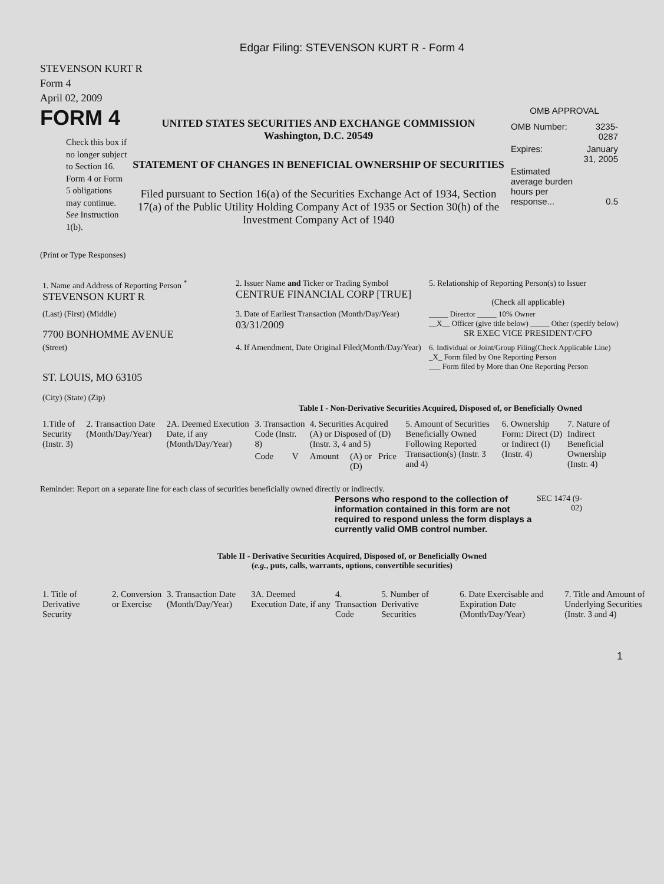Edgar Filing: STEVENSON KURT R - Form 4
STEVENSON KURT R
Form 4
April 02, 2009
FORM 4
Check this box if no longer subject to Section 16. Form 4 or Form 5 obligations may continue. See Instruction 1(b).
UNITED STATES SECURITIES AND EXCHANGE COMMISSION
Washington, D.C. 20549
STATEMENT OF CHANGES IN BENEFICIAL OWNERSHIP OF SECURITIES
Filed pursuant to Section 16(a) of the Securities Exchange Act of 1934, Section 17(a) of the Public Utility Holding Company Act of 1935 or Section 30(h) of the Investment Company Act of 1940
OMB APPROVAL
| OMB Number: | 3235-0287 |
| Expires: | January 31, 2005 |
| Estimated average burden hours per response... | 0.5 |
(Print or Type Responses)
| 1. Name and Address of Reporting Person <sup>*</sup> STEVENSON KURT R | 2. Issuer Name and Ticker or Trading Symbol CENTRUE FINANCIAL CORP [TRUE] | 5. Relationship of Reporting Person(s) to Issuer (Check all applicable) |
| (Last) (First) (Middle) 7700 BONHOMME AVENUE | 3. Date of Earliest Transaction (Month/Day/Year) 03/31/2009 | _____ Director _____ 10% Owner __X__ Officer (give title below) _____ Other (specify below) SR EXEC VICE PRESIDENT/CFO |
| (Street) ST. LOUIS, MO 63105 (City) (State) (Zip) | 4. If Amendment, Date Original Filed(Month/Day/Year) | 6. Individual or Joint/Group Filing(Check Applicable Line) _X_ Form filed by One Reporting Person ___ Form filed by More than One Reporting Person |
Table I - Non-Derivative Securities Acquired, Disposed of, or Beneficially Owned
| 1.Title of Security (Instr. 3) | 2. Transaction Date (Month/Day/Year) | 2A. Deemed Execution Date, if any (Month/Day/Year) | 3. Transaction Code (Instr. 8) | | 4. Securities Acquired (A) or Disposed of (D) (Instr. 3, 4 and 5) | | | 5. Amount of Securities Beneficially Owned Following Reported Transaction(s) (Instr. 3 and 4) | 6. Ownership Form: Direct (D) or Indirect (I) (Instr. 4) | 7. Nature of Indirect Beneficial Ownership (Instr. 4) |
| | | | Code | V | Amount | (A) or (D) | Price | | | |
Reminder: Report on a separate line for each class of securities beneficially owned directly or indirectly.
Persons who respond to the collection of information contained in this form are not required to respond unless the form displays a currently valid OMB control number.
SEC 1474 (9-02)
Table II - Derivative Securities Acquired, Disposed of, or Beneficially Owned
(e.g., puts, calls, warrants, options, convertible securities)
| 1. Title of Derivative Security | 2. Conversion or Exercise | 3. Transaction Date (Month/Day/Year) | 3A. Deemed Execution Date, if any | 4. Transaction Code | 5. Number of Derivative Securities | 6. Date Exercisable and Expiration Date (Month/Day/Year) | 7. Title and Amount of Underlying Securities (Instr. 3 and 4) |
1